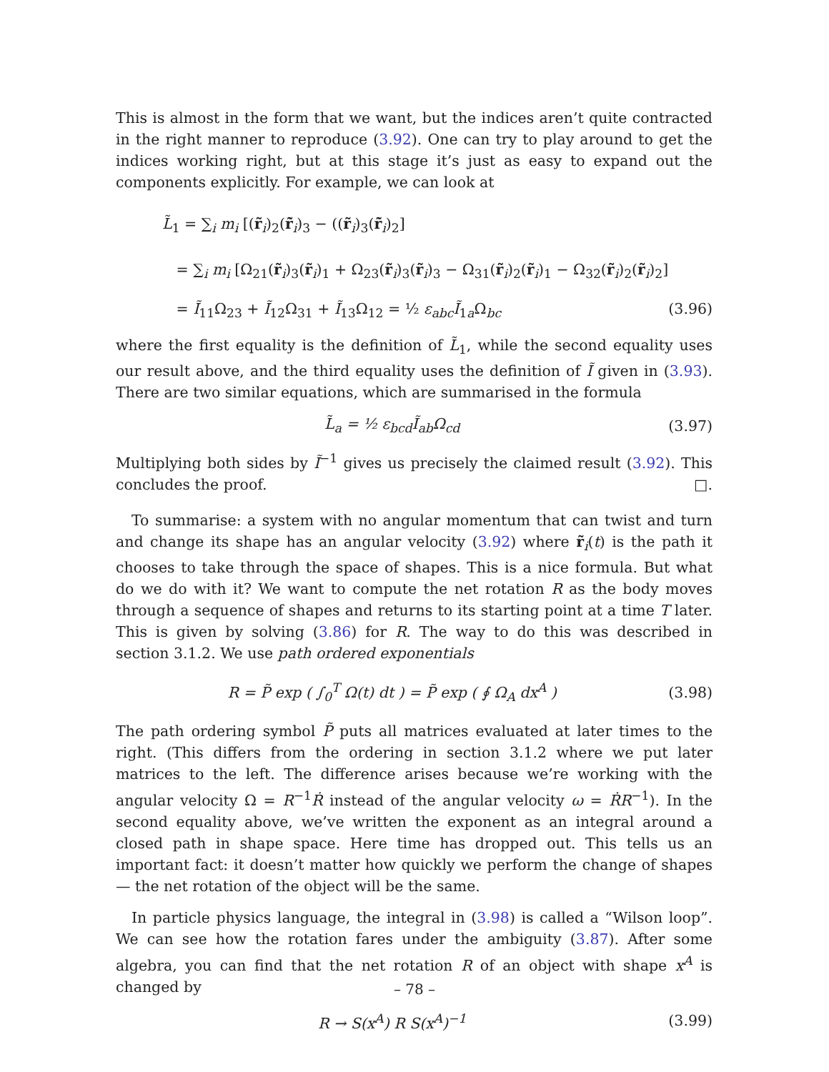This is almost in the form that we want, but the indices aren’t quite contracted in the right manner to reproduce (3.92). One can try to play around to get the indices working right, but at this stage it’s just as easy to expand out the components explicitly. For example, we can look at
L̃<sub>1</sub> = ∑<sub>i</sub> m<sub>i</sub> [(r̃<sub>i</sub>)<sub>2</sub>(r̃̇<sub>i</sub>)<sub>3</sub> − ((r̃<sub>i</sub>)<sub>3</sub>(r̃̇<sub>i</sub>)<sub>2</sub>]
= ∑<sub>i</sub> m<sub>i</sub> [Ω<sub>21</sub>(r̃<sub>i</sub>)<sub>3</sub>(r̃<sub>i</sub>)<sub>1</sub> + Ω<sub>23</sub>(r̃<sub>i</sub>)<sub>3</sub>(r̃<sub>i</sub>)<sub>3</sub> − Ω<sub>31</sub>(r̃<sub>i</sub>)<sub>2</sub>(r̃<sub>i</sub>)<sub>1</sub> − Ω<sub>32</sub>(r̃<sub>i</sub>)<sub>2</sub>(r̃<sub>i</sub>)<sub>2</sub>]
= Ĩ<sub>11</sub>Ω<sub>23</sub> + Ĩ<sub>12</sub>Ω<sub>31</sub> + Ĩ<sub>13</sub>Ω<sub>12</sub> = ½ ε<sub>abc</sub>Ĩ<sub>1a</sub>Ω<sub>bc</sub> (3.96)
where the first equality is the definition of L̃<sub>1</sub>, while the second equality uses our result above, and the third equality uses the definition of Ĩ given in (3.93). There are two similar equations, which are summarised in the formula
L̃<sub>a</sub> = ½ ε<sub>bcd</sub>Ĩ<sub>ab</sub> Ω<sub>cd</sub> (3.97)
Multiplying both sides by Ĩ<sup>−1</sup> gives us precisely the claimed result (3.92). This concludes the proof. □.
To summarise: a system with no angular momentum that can twist and turn and change its shape has an angular velocity (3.92) where r̃<sub>i</sub>(t) is the path it chooses to take through the space of shapes. This is a nice formula. But what do we do with it? We want to compute the net rotation R as the body moves through a sequence of shapes and returns to its starting point at a time T later. This is given by solving (3.86) for R. The way to do this was described in section 3.1.2. We use path ordered exponentials
R = P̃ exp ( ∫<sub>0</sub><sup>T</sup> Ω(t) dt ) = P̃ exp ( ∮ Ω<sub>A</sub> dx<sup>A</sup> ) (3.98)
The path ordering symbol P̃ puts all matrices evaluated at later times to the right. (This differs from the ordering in section 3.1.2 where we put later matrices to the left. The difference arises because we’re working with the angular velocity Ω = R<sup>−1</sup>Ṙ instead of the angular velocity ω = ṘR<sup>−1</sup>). In the second equality above, we’ve written the exponent as an integral around a closed path in shape space. Here time has dropped out. This tells us an important fact: it doesn’t matter how quickly we perform the change of shapes — the net rotation of the object will be the same.
In particle physics language, the integral in (3.98) is called a “Wilson loop”. We can see how the rotation fares under the ambiguity (3.87). After some algebra, you can find that the net rotation R of an object with shape x<sup>A</sup> is changed by
R → S(x<sup>A</sup>) R S(x<sup>A</sup>)<sup>−1</sup> (3.99)
– 78 –